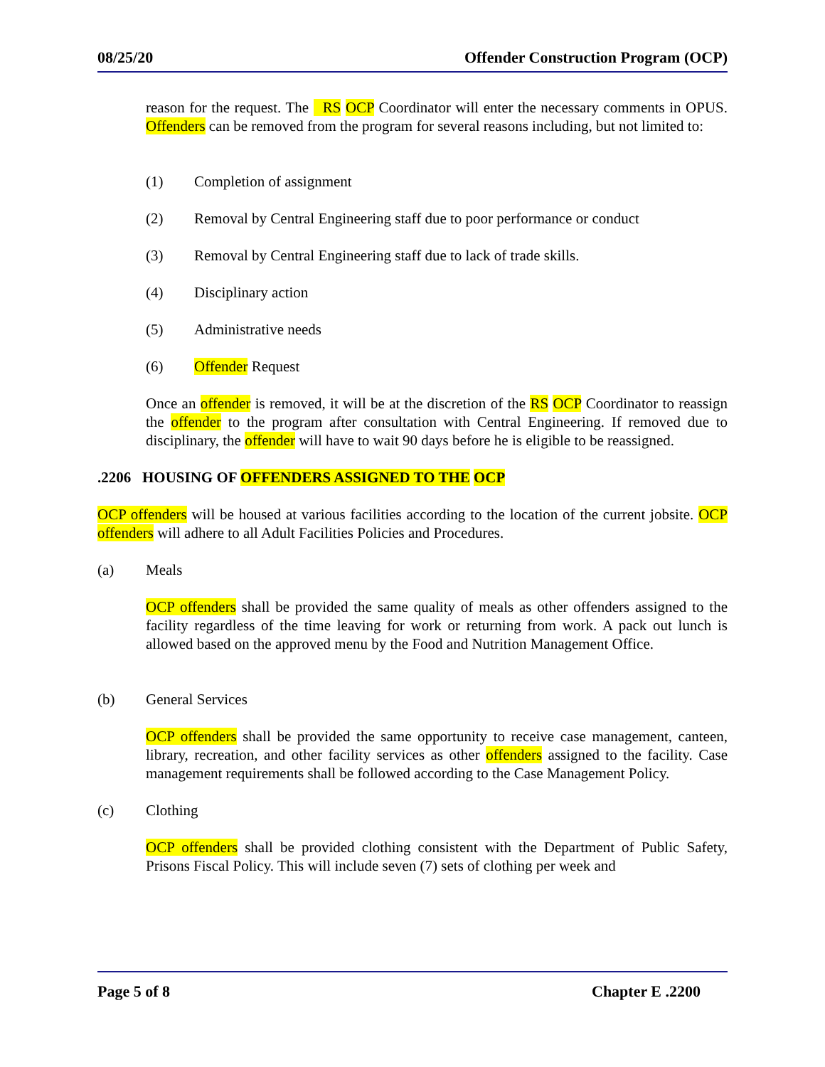08/25/20 Offender Construction Program (OCP)
reason for the request. The RS OCP Coordinator will enter the necessary comments in OPUS. Offenders can be removed from the program for several reasons including, but not limited to:
(1) Completion of assignment
(2) Removal by Central Engineering staff due to poor performance or conduct
(3) Removal by Central Engineering staff due to lack of trade skills.
(4) Disciplinary action
(5) Administrative needs
(6) Offender Request
Once an offender is removed, it will be at the discretion of the RS OCP Coordinator to reassign the offender to the program after consultation with Central Engineering. If removed due to disciplinary, the offender will have to wait 90 days before he is eligible to be reassigned.
.2206 HOUSING OF OFFENDERS ASSIGNED TO THE OCP
OCP offenders will be housed at various facilities according to the location of the current jobsite. OCP offenders will adhere to all Adult Facilities Policies and Procedures.
(a) Meals
OCP offenders shall be provided the same quality of meals as other offenders assigned to the facility regardless of the time leaving for work or returning from work. A pack out lunch is allowed based on the approved menu by the Food and Nutrition Management Office.
(b) General Services
OCP offenders shall be provided the same opportunity to receive case management, canteen, library, recreation, and other facility services as other offenders assigned to the facility. Case management requirements shall be followed according to the Case Management Policy.
(c) Clothing
OCP offenders shall be provided clothing consistent with the Department of Public Safety, Prisons Fiscal Policy. This will include seven (7) sets of clothing per week and
Page 5 of 8 Chapter E .2200